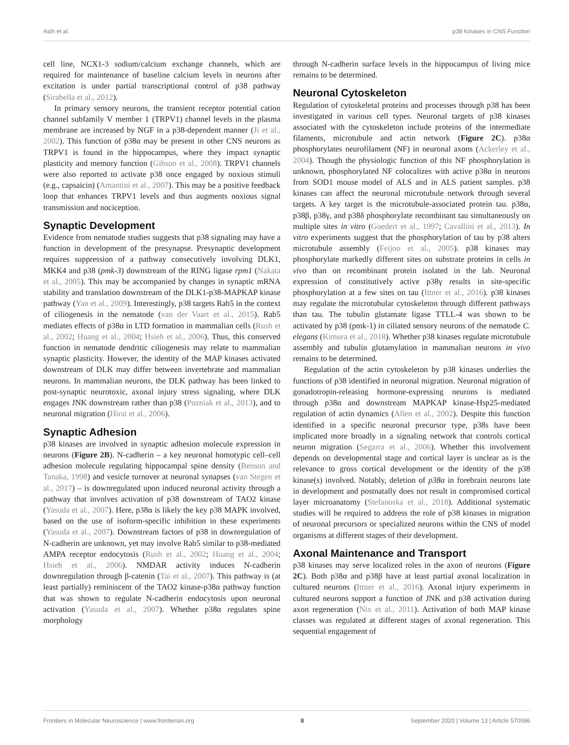Asih et al. p38 Kinases in CNS Function
cell line, NCX1-3 sodium/calcium exchange channels, which are required for maintenance of baseline calcium levels in neurons after excitation is under partial transcriptional control of p38 pathway (Sirabella et al., 2012).
In primary sensory neurons, the transient receptor potential cation channel subfamily V member 1 (TRPV1) channel levels in the plasma membrane are increased by NGF in a p38-dependent manner (Ji et al., 2002). This function of p38α may be present in other CNS neurons as TRPV1 is found in the hippocampus, where they impact synaptic plasticity and memory function (Gibson et al., 2008). TRPV1 channels were also reported to activate p38 once engaged by noxious stimuli (e.g., capsaicin) (Amantini et al., 2007). This may be a positive feedback loop that enhances TRPV1 levels and thus augments noxious signal transmission and nociception.
Synaptic Development
Evidence from nematode studies suggests that p38 signaling may have a function in development of the presynapse. Presynaptic development requires suppression of a pathway consecutively involving DLK1, MKK4 and p38 (pmk-3) downstream of the RING ligase rpm1 (Nakata et al., 2005). This may be accompanied by changes in synaptic mRNA stability and translation downstream of the DLK1-p38-MAPKAP kinase pathway (Yan et al., 2009). Interestingly, p38 targets Rab5 in the context of ciliogenesis in the nematode (van der Vaart et al., 2015). Rab5 mediates effects of p38α in LTD formation in mammalian cells (Rush et al., 2002; Huang et al., 2004; Hsieh et al., 2006). Thus, this conserved function in nematode dendritic ciliogenesis may relate to mammalian synaptic plasticity. However, the identity of the MAP kinases activated downstream of DLK may differ between invertebrate and mammalian neurons. In mammalian neurons, the DLK pathway has been linked to post-synaptic neurotoxic, axonal injury stress signaling, where DLK engages JNK downstream rather than p38 (Pozniak et al., 2013), and to neuronal migration (Hirai et al., 2006).
Synaptic Adhesion
p38 kinases are involved in synaptic adhesion molecule expression in neurons (Figure 2B). N-cadherin – a key neuronal homotypic cell–cell adhesion molecule regulating hippocampal spine density (Benson and Tanaka, 1998) and vesicle turnover at neuronal synapses (van Stegen et al., 2017) – is downregulated upon induced neuronal activity through a pathway that involves activation of p38 downstream of TAO2 kinase (Yasuda et al., 2007). Here, p38α is likely the key p38 MAPK involved, based on the use of isoform-specific inhibition in these experiments (Yasuda et al., 2007). Downstream factors of p38 in downregulation of N-cadherin are unknown, yet may involve Rab5 similar to p38-mediated AMPA receptor endocytosis (Rush et al., 2002; Huang et al., 2004; Hsieh et al., 2006). NMDAR activity induces N-cadherin downregulation through β-catenin (Tai et al., 2007). This pathway is (at least partially) reminiscent of the TAO2 kinase-p38α pathway function that was shown to regulate N-cadherin endocytosis upon neuronal activation (Yasuda et al., 2007). Whether p38α regulates spine morphology
through N-cadherin surface levels in the hippocampus of living mice remains to be determined.
Neuronal Cytoskeleton
Regulation of cytoskeletal proteins and processes through p38 has been investigated in various cell types. Neuronal targets of p38 kinases associated with the cytoskeleton include proteins of the intermediate filaments, microtubule and actin network (Figure 2C). p38α phosphorylates neurofilament (NF) in neuronal axons (Ackerley et al., 2004). Though the physiologic function of this NF phosphorylation is unknown, phosphorylated NF colocalizes with active p38α in neurons from SOD1 mouse model of ALS and in ALS patient samples. p38 kinases can affect the neuronal microtubule network through several targets. A key target is the microtubule-associated protein tau. p38α, p38β, p38γ, and p38δ phosphorylate recombinant tau simultaneously on multiple sites in vitro (Goedert et al., 1997; Cavallini et al., 2013). In vitro experiments suggest that the phosphorylation of tau by p38 alters microtubule assembly (Feijoo et al., 2005). p38 kinases may phosphorylate markedly different sites on substrate proteins in cells in vivo than on recombinant protein isolated in the lab. Neuronal expression of constitutively active p38γ results in site-specific phosphorylation at a few sites on tau (Ittner et al., 2016). p38 kinases may regulate the microtubular cytoskeleton through different pathways than tau. The tubulin glutamate ligase TTLL-4 was shown to be activated by p38 (pmk-1) in ciliated sensory neurons of the nematode C. elegans (Kimura et al., 2018). Whether p38 kinases regulate microtubule assembly and tubulin glutamylation in mammalian neurons in vivo remains to be determined.
Regulation of the actin cytoskeleton by p38 kinases underlies the functions of p38 identified in neuronal migration. Neuronal migration of gonadotropin-releasing hormone-expressing neurons is mediated through p38α and downstream MAPKAP kinase-Hsp25-mediated regulation of actin dynamics (Allen et al., 2002). Despite this function identified in a specific neuronal precursor type, p38s have been implicated more broadly in a signaling network that controls cortical neuron migration (Segarra et al., 2006). Whether this involvement depends on developmental stage and cortical layer is unclear as is the relevance to gross cortical development or the identity of the p38 kinase(s) involved. Notably, deletion of p38α in forebrain neurons late in development and postnatally does not result in compromised cortical layer microanatomy (Stefanoska et al., 2018). Additional systematic studies will be required to address the role of p38 kinases in migration of neuronal precursors or specialized neurons within the CNS of model organisms at different stages of their development.
Axonal Maintenance and Transport
p38 kinases may serve localized roles in the axon of neurons (Figure 2C). Both p38α and p38β have at least partial axonal localization in cultured neurons (Ittner et al., 2016). Axonal injury experiments in cultured neurons support a function of JNK and p38 activation during axon regeneration (Nix et al., 2011). Activation of both MAP kinase classes was regulated at different stages of axonal regeneration. This sequential engagement of
Frontiers in Molecular Neuroscience | www.frontiersin.org 8 September 2020 | Volume 13 | Article 570586